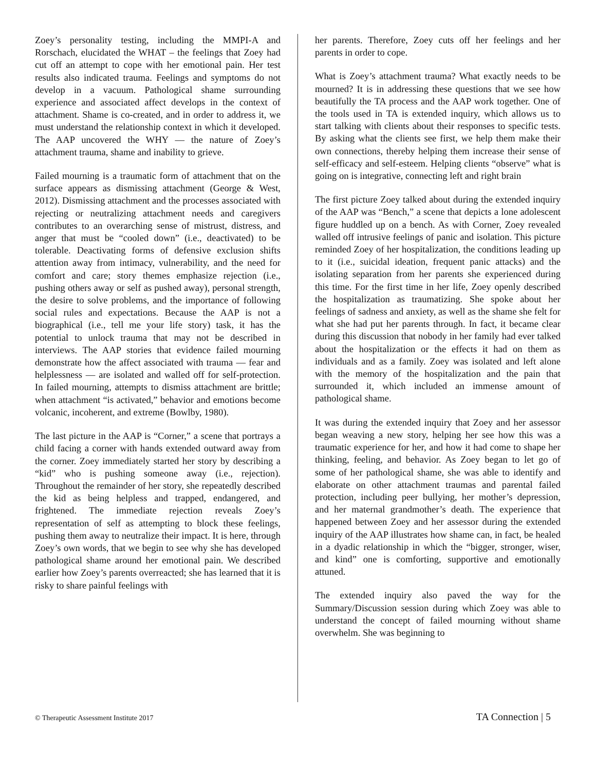Zoey’s personality testing, including the MMPI-A and Rorschach, elucidated the WHAT – the feelings that Zoey had cut off an attempt to cope with her emotional pain. Her test results also indicated trauma. Feelings and symptoms do not develop in a vacuum. Pathological shame surrounding experience and associated affect develops in the context of attachment. Shame is co-created, and in order to address it, we must understand the relationship context in which it developed. The AAP uncovered the WHY — the nature of Zoey’s attachment trauma, shame and inability to grieve.
Failed mourning is a traumatic form of attachment that on the surface appears as dismissing attachment (George & West, 2012). Dismissing attachment and the processes associated with rejecting or neutralizing attachment needs and caregivers contributes to an overarching sense of mistrust, distress, and anger that must be “cooled down” (i.e., deactivated) to be tolerable. Deactivating forms of defensive exclusion shifts attention away from intimacy, vulnerability, and the need for comfort and care; story themes emphasize rejection (i.e., pushing others away or self as pushed away), personal strength, the desire to solve problems, and the importance of following social rules and expectations. Because the AAP is not a biographical (i.e., tell me your life story) task, it has the potential to unlock trauma that may not be described in interviews. The AAP stories that evidence failed mourning demonstrate how the affect associated with trauma — fear and helplessness — are isolated and walled off for self-protection. In failed mourning, attempts to dismiss attachment are brittle; when attachment “is activated,” behavior and emotions become volcanic, incoherent, and extreme (Bowlby, 1980).
The last picture in the AAP is “Corner,” a scene that portrays a child facing a corner with hands extended outward away from the corner. Zoey immediately started her story by describing a “kid” who is pushing someone away (i.e., rejection). Throughout the remainder of her story, she repeatedly described the kid as being helpless and trapped, endangered, and frightened. The immediate rejection reveals Zoey’s representation of self as attempting to block these feelings, pushing them away to neutralize their impact. It is here, through Zoey’s own words, that we begin to see why she has developed pathological shame around her emotional pain. We described earlier how Zoey’s parents overreacted; she has learned that it is risky to share painful feelings with
her parents. Therefore, Zoey cuts off her feelings and her parents in order to cope.
What is Zoey’s attachment trauma? What exactly needs to be mourned? It is in addressing these questions that we see how beautifully the TA process and the AAP work together. One of the tools used in TA is extended inquiry, which allows us to start talking with clients about their responses to specific tests. By asking what the clients see first, we help them make their own connections, thereby helping them increase their sense of self-efficacy and self-esteem. Helping clients “observe” what is going on is integrative, connecting left and right brain
The first picture Zoey talked about during the extended inquiry of the AAP was “Bench,” a scene that depicts a lone adolescent figure huddled up on a bench. As with Corner, Zoey revealed walled off intrusive feelings of panic and isolation. This picture reminded Zoey of her hospitalization, the conditions leading up to it (i.e., suicidal ideation, frequent panic attacks) and the isolating separation from her parents she experienced during this time. For the first time in her life, Zoey openly described the hospitalization as traumatizing. She spoke about her feelings of sadness and anxiety, as well as the shame she felt for what she had put her parents through. In fact, it became clear during this discussion that nobody in her family had ever talked about the hospitalization or the effects it had on them as individuals and as a family. Zoey was isolated and left alone with the memory of the hospitalization and the pain that surrounded it, which included an immense amount of pathological shame.
It was during the extended inquiry that Zoey and her assessor began weaving a new story, helping her see how this was a traumatic experience for her, and how it had come to shape her thinking, feeling, and behavior. As Zoey began to let go of some of her pathological shame, she was able to identify and elaborate on other attachment traumas and parental failed protection, including peer bullying, her mother’s depression, and her maternal grandmother’s death. The experience that happened between Zoey and her assessor during the extended inquiry of the AAP illustrates how shame can, in fact, be healed in a dyadic relationship in which the “bigger, stronger, wiser, and kind” one is comforting, supportive and emotionally attuned.
The extended inquiry also paved the way for the Summary/Discussion session during which Zoey was able to understand the concept of failed mourning without shame overwhelm. She was beginning to
© Therapeutic Assessment Institute 2017 TA Connection | 5